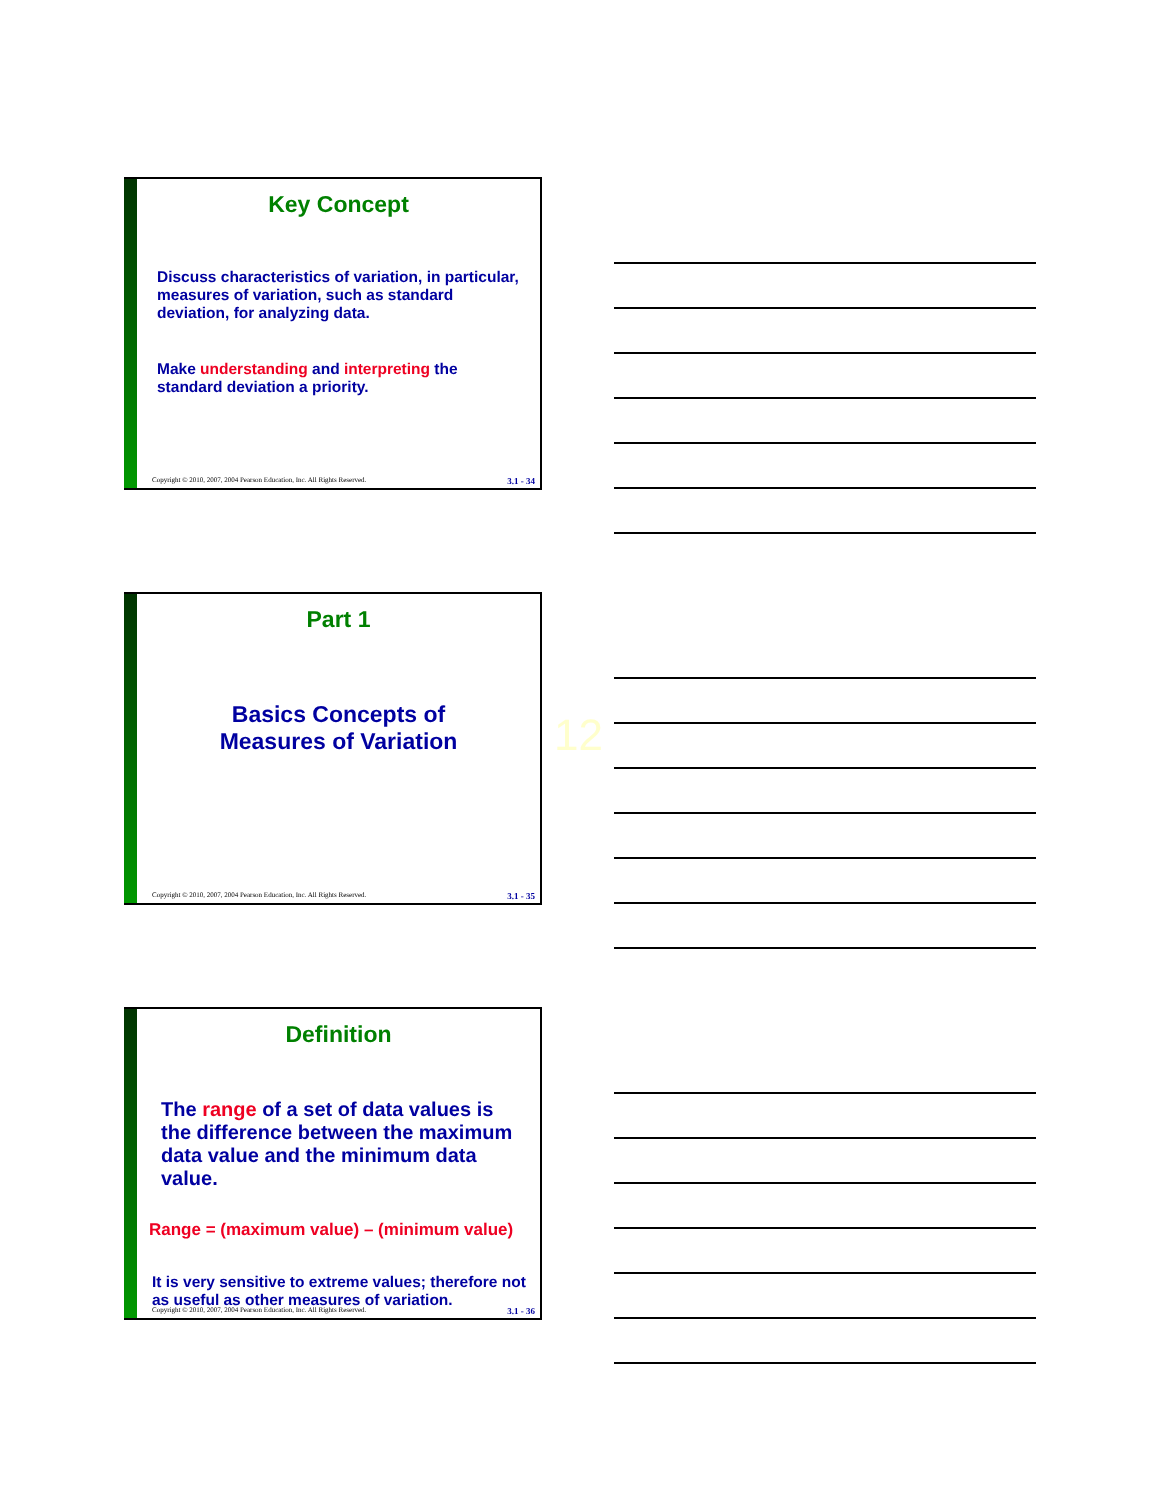Key Concept
Discuss characteristics of variation, in particular, measures of variation, such as standard deviation, for analyzing data.
Make understanding and interpreting the standard deviation a priority.
Copyright © 2010, 2007, 2004 Pearson Education, Inc. All Rights Reserved. 3.1 - 34
Part 1
Basics Concepts of
Measures of Variation
Copyright © 2010, 2007, 2004 Pearson Education, Inc. All Rights Reserved. 3.1 - 35
12
Definition
The range of a set of data values is the difference between the maximum data value and the minimum data value.
Range = (maximum value) – (minimum value)
It is very sensitive to extreme values; therefore not as useful as other measures of variation.
Copyright © 2010, 2007, 2004 Pearson Education, Inc. All Rights Reserved. 3.1 - 36